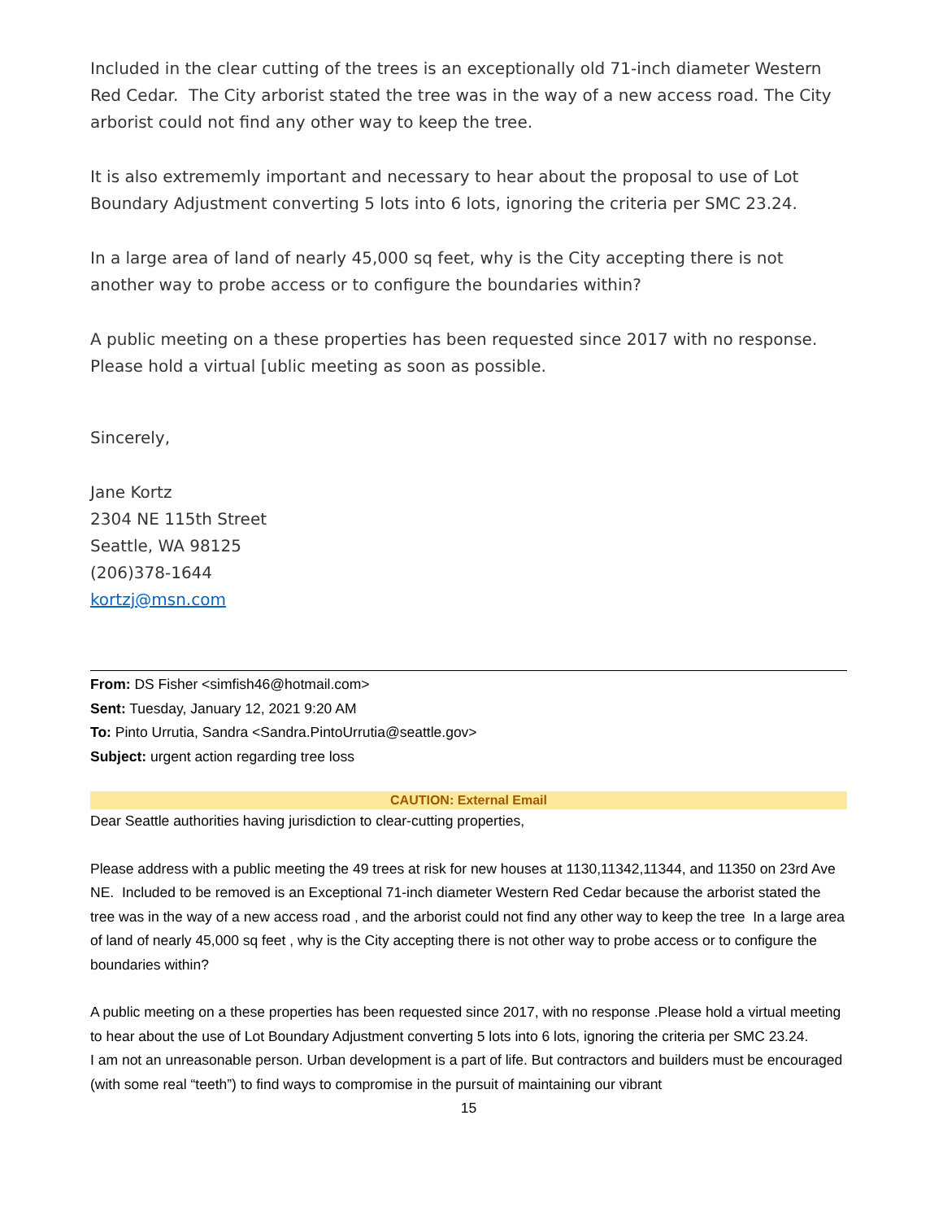Included in the clear cutting of the trees is an exceptionally old 71-inch diameter Western Red Cedar. The City arborist stated the tree was in the way of a new access road. The City arborist could not find any other way to keep the tree.
It is also extrememly important and necessary to hear about the proposal to use of Lot Boundary Adjustment converting 5 lots into 6 lots, ignoring the criteria per SMC 23.24.
In a large area of land of nearly 45,000 sq feet, why is the City accepting there is not another way to probe access or to configure the boundaries within?
A public meeting on a these properties has been requested since 2017 with no response. Please hold a virtual [ublic meeting as soon as possible.
Sincerely,
Jane Kortz
2304 NE 115th Street
Seattle, WA 98125
(206)378-1644
kortzj@msn.com
From: DS Fisher <simfish46@hotmail.com>
Sent: Tuesday, January 12, 2021 9:20 AM
To: Pinto Urrutia, Sandra <Sandra.PintoUrrutia@seattle.gov>
Subject: urgent action regarding tree loss
CAUTION: External Email
Dear Seattle authorities having jurisdiction to clear-cutting properties,
Please address with a public meeting the 49 trees at risk for new houses at 1130,11342,11344, and 11350 on 23rd Ave NE. Included to be removed is an Exceptional 71-inch diameter Western Red Cedar because the arborist stated the tree was in the way of a new access road , and the arborist could not find any other way to keep the tree In a large area of land of nearly 45,000 sq feet , why is the City accepting there is not other way to probe access or to configure the boundaries within?
A public meeting on a these properties has been requested since 2017, with no response .Please hold a virtual meeting to hear about the use of Lot Boundary Adjustment converting 5 lots into 6 lots, ignoring the criteria per SMC 23.24.
I am not an unreasonable person. Urban development is a part of life. But contractors and builders must be encouraged (with some real “teeth”) to find ways to compromise in the pursuit of maintaining our vibrant
15